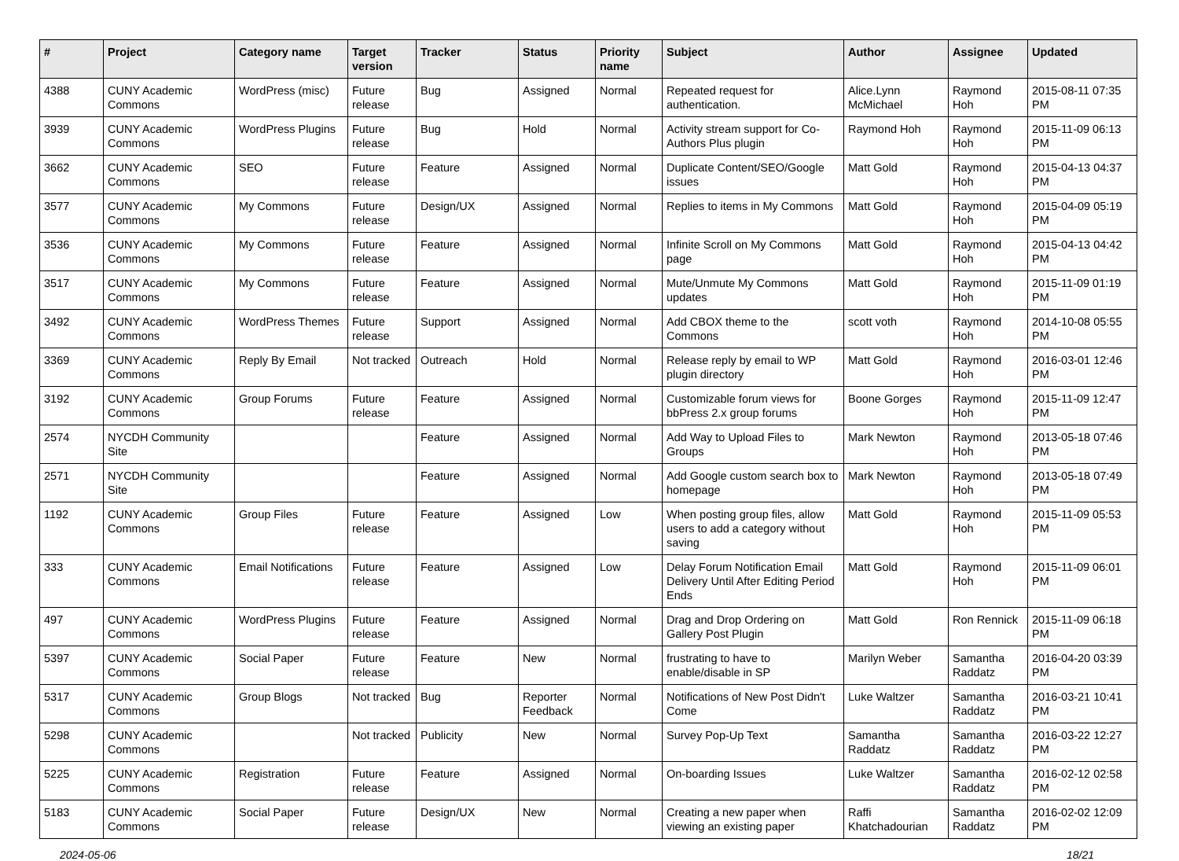| # | Project | Category name | Target version | Tracker | Status | Priority name | Subject | Author | Assignee | Updated |
| --- | --- | --- | --- | --- | --- | --- | --- | --- | --- | --- |
| 4388 | CUNY Academic Commons | WordPress (misc) | Future release | Bug | Assigned | Normal | Repeated request for authentication. | Alice.Lynn McMichael | Raymond Hoh | 2015-08-11 07:35 PM |
| 3939 | CUNY Academic Commons | WordPress Plugins | Future release | Bug | Hold | Normal | Activity stream support for Co-Authors Plus plugin | Raymond Hoh | Raymond Hoh | 2015-11-09 06:13 PM |
| 3662 | CUNY Academic Commons | SEO | Future release | Feature | Assigned | Normal | Duplicate Content/SEO/Google issues | Matt Gold | Raymond Hoh | 2015-04-13 04:37 PM |
| 3577 | CUNY Academic Commons | My Commons | Future release | Design/UX | Assigned | Normal | Replies to items in My Commons | Matt Gold | Raymond Hoh | 2015-04-09 05:19 PM |
| 3536 | CUNY Academic Commons | My Commons | Future release | Feature | Assigned | Normal | Infinite Scroll on My Commons page | Matt Gold | Raymond Hoh | 2015-04-13 04:42 PM |
| 3517 | CUNY Academic Commons | My Commons | Future release | Feature | Assigned | Normal | Mute/Unmute My Commons updates | Matt Gold | Raymond Hoh | 2015-11-09 01:19 PM |
| 3492 | CUNY Academic Commons | WordPress Themes | Future release | Support | Assigned | Normal | Add CBOX theme to the Commons | scott voth | Raymond Hoh | 2014-10-08 05:55 PM |
| 3369 | CUNY Academic Commons | Reply By Email | Not tracked | Outreach | Hold | Normal | Release reply by email to WP plugin directory | Matt Gold | Raymond Hoh | 2016-03-01 12:46 PM |
| 3192 | CUNY Academic Commons | Group Forums | Future release | Feature | Assigned | Normal | Customizable forum views for bbPress 2.x group forums | Boone Gorges | Raymond Hoh | 2015-11-09 12:47 PM |
| 2574 | NYCDH Community Site | | | Feature | Assigned | Normal | Add Way to Upload Files to Groups | Mark Newton | Raymond Hoh | 2013-05-18 07:46 PM |
| 2571 | NYCDH Community Site | | | Feature | Assigned | Normal | Add Google custom search box to homepage | Mark Newton | Raymond Hoh | 2013-05-18 07:49 PM |
| 1192 | CUNY Academic Commons | Group Files | Future release | Feature | Assigned | Low | When posting group files, allow users to add a category without saving | Matt Gold | Raymond Hoh | 2015-11-09 05:53 PM |
| 333 | CUNY Academic Commons | Email Notifications | Future release | Feature | Assigned | Low | Delay Forum Notification Email Delivery Until After Editing Period Ends | Matt Gold | Raymond Hoh | 2015-11-09 06:01 PM |
| 497 | CUNY Academic Commons | WordPress Plugins | Future release | Feature | Assigned | Normal | Drag and Drop Ordering on Gallery Post Plugin | Matt Gold | Ron Rennick | 2015-11-09 06:18 PM |
| 5397 | CUNY Academic Commons | Social Paper | Future release | Feature | New | Normal | frustrating to have to enable/disable in SP | Marilyn Weber | Samantha Raddatz | 2016-04-20 03:39 PM |
| 5317 | CUNY Academic Commons | Group Blogs | Not tracked | Bug | Reporter Feedback | Normal | Notifications of New Post Didn't Come | Luke Waltzer | Samantha Raddatz | 2016-03-21 10:41 PM |
| 5298 | CUNY Academic Commons | | Not tracked | Publicity | New | Normal | Survey Pop-Up Text | Samantha Raddatz | Samantha Raddatz | 2016-03-22 12:27 PM |
| 5225 | CUNY Academic Commons | Registration | Future release | Feature | Assigned | Normal | On-boarding Issues | Luke Waltzer | Samantha Raddatz | 2016-02-12 02:58 PM |
| 5183 | CUNY Academic Commons | Social Paper | Future release | Design/UX | New | Normal | Creating a new paper when viewing an existing paper | Raffi Khatchadourian | Samantha Raddatz | 2016-02-02 12:09 PM |
2024-05-06 18/21